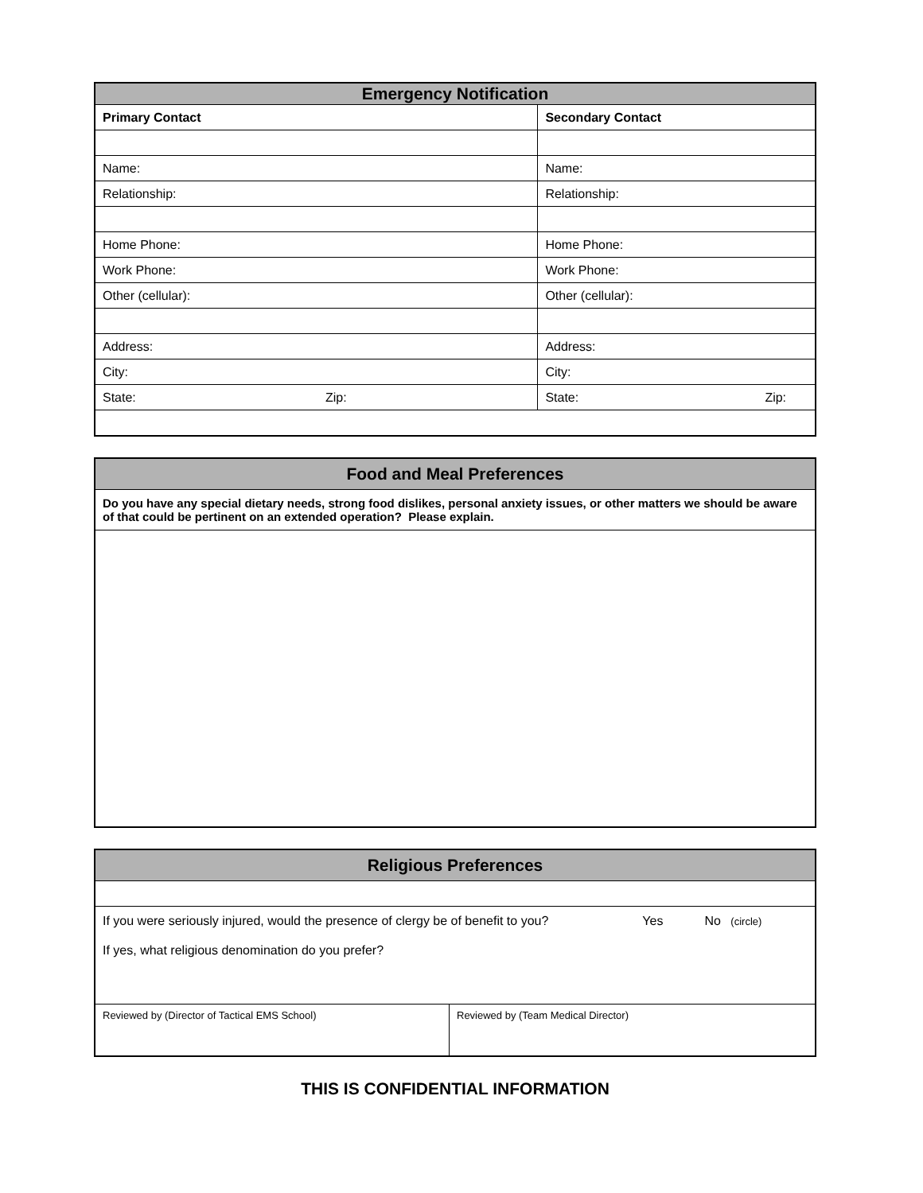| Emergency Notification | | | |
| --- | --- | --- | --- |
| Primary Contact | | Secondary Contact | |
| Name: | | Name: | |
| Relationship: | | Relationship: | |
| Home Phone: | | Home Phone: | |
| Work Phone: | | Work Phone: | |
| Other (cellular): | | Other (cellular): | |
| Address: | | Address: | |
| City: | | City: | |
| State: | Zip: | State: | Zip: |
| Food and Meal Preferences |
| --- |
| Do you have any special dietary needs, strong food dislikes, personal anxiety issues, or other matters we should be aware of that could be pertinent on an extended operation? Please explain. |
| Religious Preferences | |
| --- | --- |
| If you were seriously injured, would the presence of clergy be of benefit to you? Yes No (circle) | |
| If yes, what religious denomination do you prefer? | |
| Reviewed by (Director of Tactical EMS School) | Reviewed by (Team Medical Director) |
THIS IS CONFIDENTIAL INFORMATION